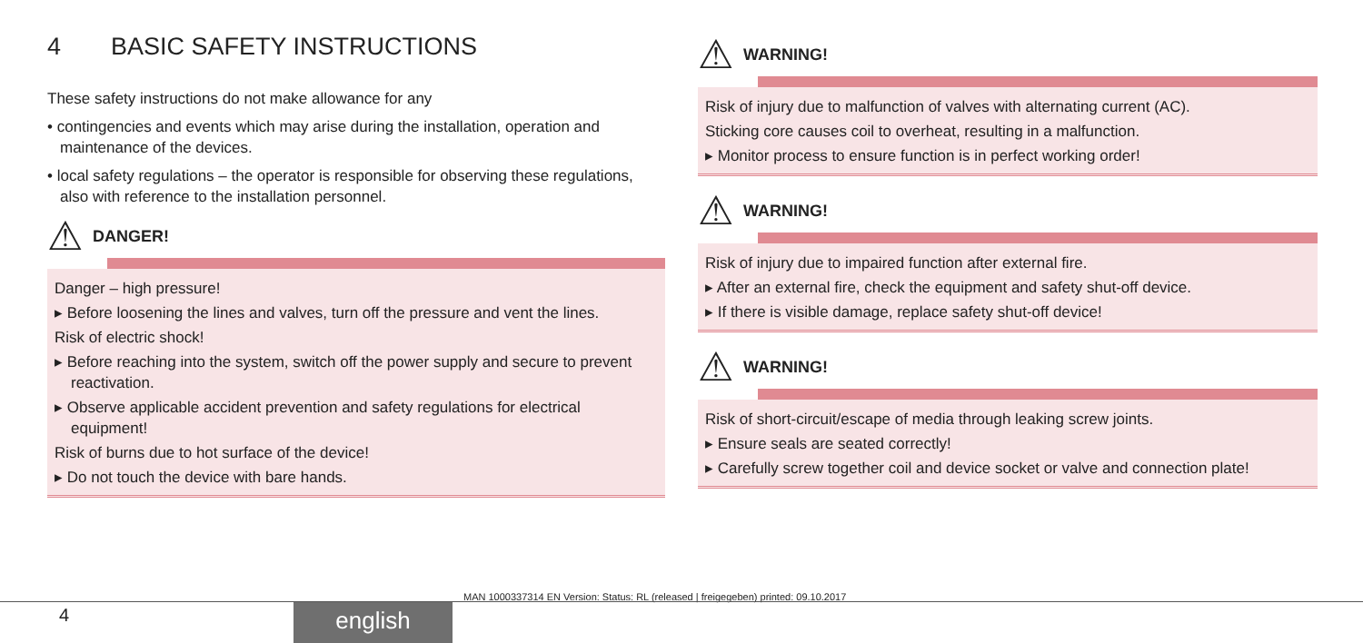4 BASIC SAFETY INSTRUCTIONS
These safety instructions do not make allowance for any
• contingencies and events which may arise during the installation, operation and maintenance of the devices.
• local safety regulations – the operator is responsible for observing these regulations, also with reference to the installation personnel.
⚠
DANGER!
Danger – high pressure!
▸ Before loosening the lines and valves, turn off the pressure and vent the lines.
Risk of electric shock!
▸ Before reaching into the system, switch off the power supply and secure to prevent reactivation.
▸ Observe applicable accident prevention and safety regulations for electrical equipment!
Risk of burns due to hot surface of the device!
▸ Do not touch the device with bare hands.
⚠
WARNING!
Risk of injury due to malfunction of valves with alternating current (AC).
Sticking core causes coil to overheat, resulting in a malfunction.
▸ Monitor process to ensure function is in perfect working order!
⚠
WARNING!
Risk of injury due to impaired function after external fire.
▸ After an external fire, check the equipment and safety shut-off device.
▸ If there is visible damage, replace safety shut-off device!
⚠
WARNING!
Risk of short-circuit/escape of media through leaking screw joints.
▸ Ensure seals are seated correctly!
▸ Carefully screw together coil and device socket or valve and connection plate!
MAN 1000337314 EN Version: Status: RL (released | freigegeben) printed: 09.10.2017
4 english